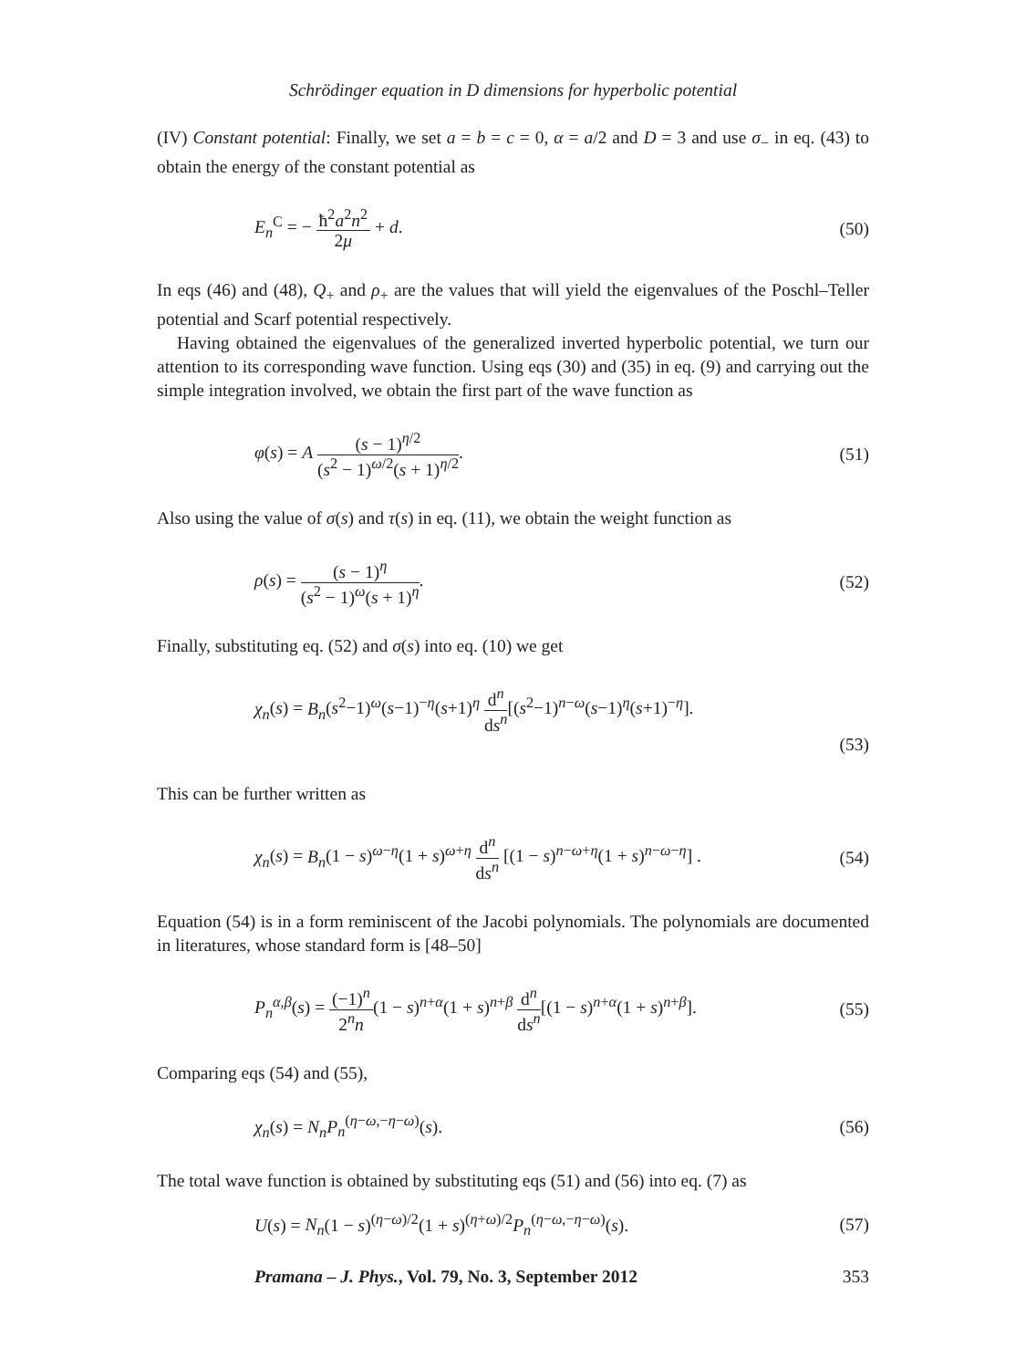Schrödinger equation in D dimensions for hyperbolic potential
(IV) Constant potential: Finally, we set a = b = c = 0, α = a/2 and D = 3 and use σ<sub>−</sub> in eq. (43) to obtain the energy of the constant potential as
E<sub>n</sub><sup>C</sup> = − ħ<sup>2</sup>a<sup>2</sup>n<sup>2</sup> 2μ + d. (50)
In eqs (46) and (48), Q<sub>+</sub> and ρ<sub>+</sub> are the values that will yield the eigenvalues of the Poschl–Teller potential and Scarf potential respectively.
Having obtained the eigenvalues of the generalized inverted hyperbolic potential, we turn our attention to its corresponding wave function. Using eqs (30) and (35) in eq. (9) and carrying out the simple integration involved, we obtain the first part of the wave function as
φ(s) = A (s − 1)<sup>η/2</sup> (s<sup>2</sup> − 1)<sup>ω/2</sup>(s + 1)<sup>η/2</sup>. (51)
Also using the value of σ(s) and τ(s) in eq. (11), we obtain the weight function as
ρ(s) = (s − 1)<sup>η</sup> (s<sup>2</sup> − 1)<sup>ω</sup>(s + 1)<sup>η</sup>. (52)
Finally, substituting eq. (52) and σ(s) into eq. (10) we get
χ<sub>n</sub>(s) = B<sub>n</sub>(s<sup>2</sup>−1)<sup>ω</sup>(s−1)<sup>−η</sup>(s+1)<sup>η</sup> d<sup>n</sup> ds<sup>n</sup>[(s<sup>2</sup>−1)<sup>n−ω</sup>(s−1)<sup>η</sup>(s+1)<sup>−η</sup>]. (53)
This can be further written as
χ<sub>n</sub>(s) = B<sub>n</sub>(1 − s)<sup>ω−η</sup>(1 + s)<sup>ω+η</sup> d<sup>n</sup> ds<sup>n</sup> [(1 − s)<sup>n−ω+η</sup>(1 + s)<sup>n−ω−η</sup>] . (54)
Equation (54) is in a form reminiscent of the Jacobi polynomials. The polynomials are documented in literatures, whose standard form is [48–50]
P<sub>n</sub><sup>α,β</sup>(s) = (−1)<sup>n</sup> 2<sup>n</sup>n(1 − s)<sup>n+α</sup>(1 + s)<sup>n+β</sup> d<sup>n</sup> ds<sup>n</sup>[(1 − s)<sup>n+α</sup>(1 + s)<sup>n+β</sup>]. (55)
Comparing eqs (54) and (55),
χ<sub>n</sub>(s) = N<sub>n</sub> P<sub>n</sub><sup>(η−ω,−η−ω)</sup>(s). (56)
The total wave function is obtained by substituting eqs (51) and (56) into eq. (7) as
U(s) = N<sub>n</sub>(1 − s)<sup>(η−ω)/2</sup>(1 + s)<sup>(η+ω)/2</sup>P<sub>n</sub><sup>(η−ω,−η−ω)</sup>(s). (57)
Pramana – J. Phys., Vol. 79, No. 3, September 2012 353